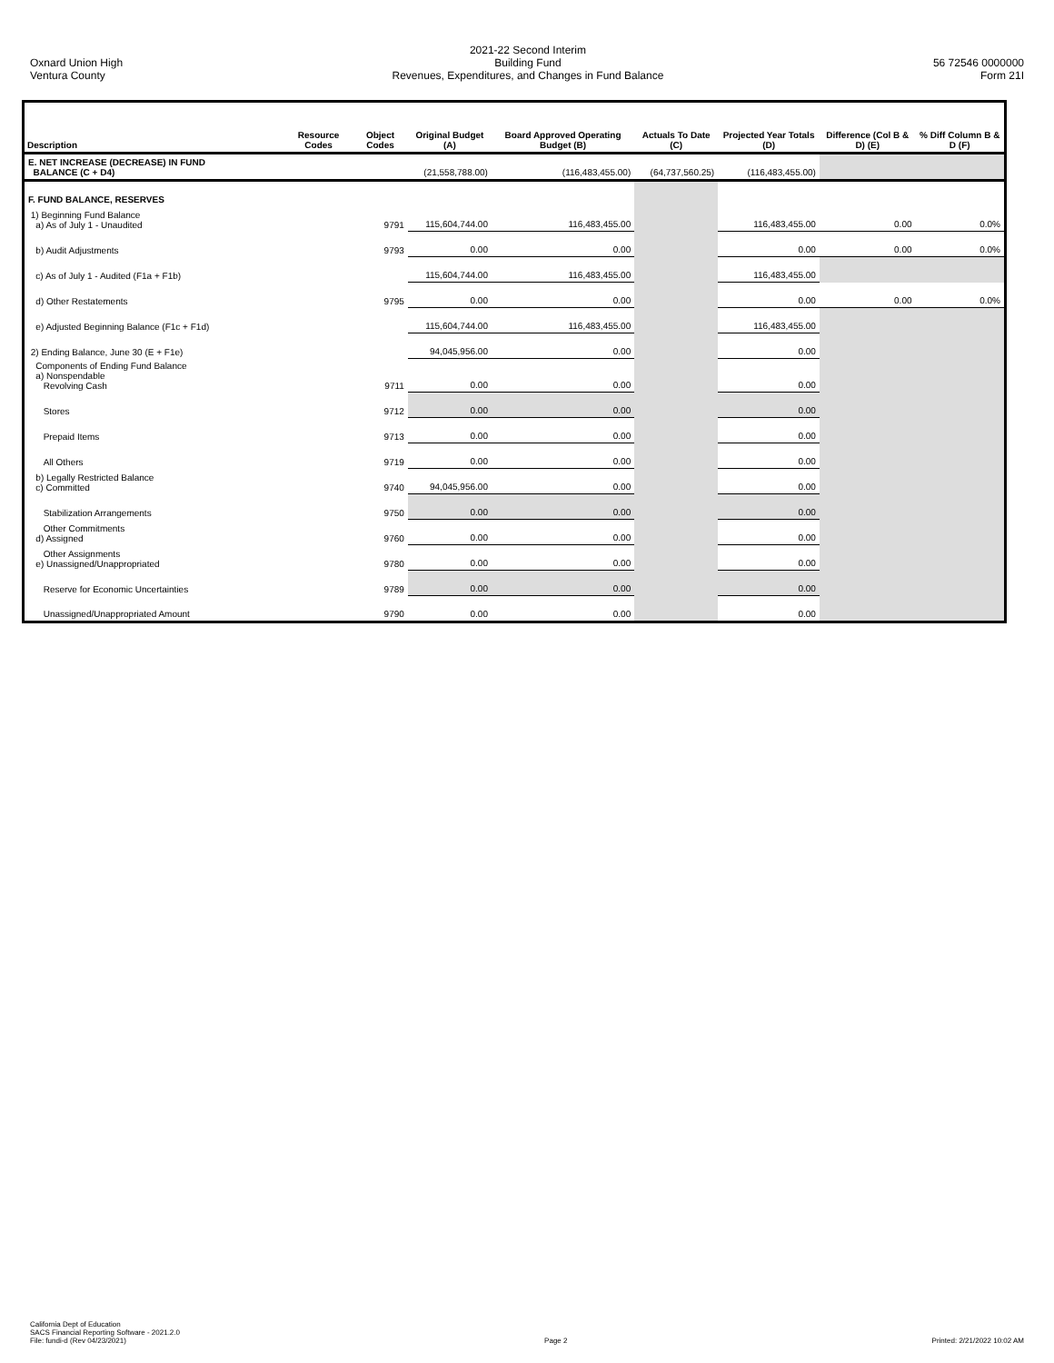Oxnard Union High
Ventura County
2021-22 Second Interim
Building Fund
Revenues, Expenditures, and Changes in Fund Balance
56 72546 0000000
Form 21I
| Description | Resource Codes | Object Codes | Original Budget (A) | Board Approved Operating Budget (B) | Actuals To Date (C) | Projected Year Totals (D) | Difference (Col B & D) (E) | % Diff Column B & D (F) |
| --- | --- | --- | --- | --- | --- | --- | --- | --- |
| E. NET INCREASE (DECREASE) IN FUND BALANCE (C + D4) | | | (21,558,788.00) | (116,483,455.00) | (64,737,560.25) | (116,483,455.00) | | |
| F. FUND BALANCE, RESERVES | | | | | | | | |
| 1) Beginning Fund Balance a) As of July 1 - Unaudited | | 9791 | 115,604,744.00 | 116,483,455.00 | | 116,483,455.00 | 0.00 | 0.0% |
| b) Audit Adjustments | | 9793 | 0.00 | 0.00 | | 0.00 | 0.00 | 0.0% |
| c) As of July 1 - Audited (F1a + F1b) | | | 115,604,744.00 | 116,483,455.00 | | 116,483,455.00 | | |
| d) Other Restatements | | 9795 | 0.00 | 0.00 | | 0.00 | 0.00 | 0.0% |
| e) Adjusted Beginning Balance (F1c + F1d) | | | 115,604,744.00 | 116,483,455.00 | | 116,483,455.00 | | |
| 2) Ending Balance, June 30 (E + F1e) | | | 94,045,956.00 | 0.00 | | 0.00 | | |
| Components of Ending Fund Balance a) Nonspendable Revolving Cash | | 9711 | 0.00 | 0.00 | | 0.00 | | |
| Stores | | 9712 | 0.00 | 0.00 | | 0.00 | | |
| Prepaid Items | | 9713 | 0.00 | 0.00 | | 0.00 | | |
| All Others | | 9719 | 0.00 | 0.00 | | 0.00 | | |
| b) Legally Restricted Balance c) Committed | | 9740 | 94,045,956.00 | 0.00 | | 0.00 | | |
| Stabilization Arrangements | | 9750 | 0.00 | 0.00 | | 0.00 | | |
| Other Commitments d) Assigned | | 9760 | 0.00 | 0.00 | | 0.00 | | |
| Other Assignments e) Unassigned/Unappropriated | | 9780 | 0.00 | 0.00 | | 0.00 | | |
| Reserve for Economic Uncertainties | | 9789 | 0.00 | 0.00 | | 0.00 | | |
| Unassigned/Unappropriated Amount | | 9790 | 0.00 | 0.00 | | 0.00 | | |
California Dept of Education
SACS Financial Reporting Software - 2021.2.0
File: fundi-d (Rev 04/23/2021)
Page 2 Printed: 2/21/2022 10:02 AM